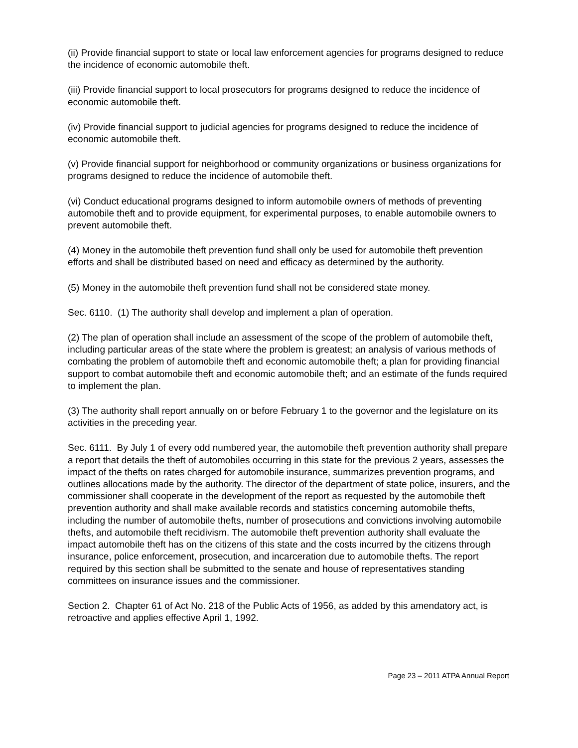(ii) Provide financial support to state or local law enforcement agencies for programs designed to reduce the incidence of economic automobile theft.
(iii) Provide financial support to local prosecutors for programs designed to reduce the incidence of economic automobile theft.
(iv) Provide financial support to judicial agencies for programs designed to reduce the incidence of economic automobile theft.
(v) Provide financial support for neighborhood or community organizations or business organizations for programs designed to reduce the incidence of automobile theft.
(vi) Conduct educational programs designed to inform automobile owners of methods of preventing automobile theft and to provide equipment, for experimental purposes, to enable automobile owners to prevent automobile theft.
(4) Money in the automobile theft prevention fund shall only be used for automobile theft prevention efforts and shall be distributed based on need and efficacy as determined by the authority.
(5) Money in the automobile theft prevention fund shall not be considered state money.
Sec. 6110. (1) The authority shall develop and implement a plan of operation.
(2) The plan of operation shall include an assessment of the scope of the problem of automobile theft, including particular areas of the state where the problem is greatest; an analysis of various methods of combating the problem of automobile theft and economic automobile theft; a plan for providing financial support to combat automobile theft and economic automobile theft; and an estimate of the funds required to implement the plan.
(3) The authority shall report annually on or before February 1 to the governor and the legislature on its activities in the preceding year.
Sec. 6111. By July 1 of every odd numbered year, the automobile theft prevention authority shall prepare a report that details the theft of automobiles occurring in this state for the previous 2 years, assesses the impact of the thefts on rates charged for automobile insurance, summarizes prevention programs, and outlines allocations made by the authority. The director of the department of state police, insurers, and the commissioner shall cooperate in the development of the report as requested by the automobile theft prevention authority and shall make available records and statistics concerning automobile thefts, including the number of automobile thefts, number of prosecutions and convictions involving automobile thefts, and automobile theft recidivism. The automobile theft prevention authority shall evaluate the impact automobile theft has on the citizens of this state and the costs incurred by the citizens through insurance, police enforcement, prosecution, and incarceration due to automobile thefts. The report required by this section shall be submitted to the senate and house of representatives standing committees on insurance issues and the commissioner.
Section 2. Chapter 61 of Act No. 218 of the Public Acts of 1956, as added by this amendatory act, is retroactive and applies effective April 1, 1992.
Page 23 – 2011 ATPA Annual Report